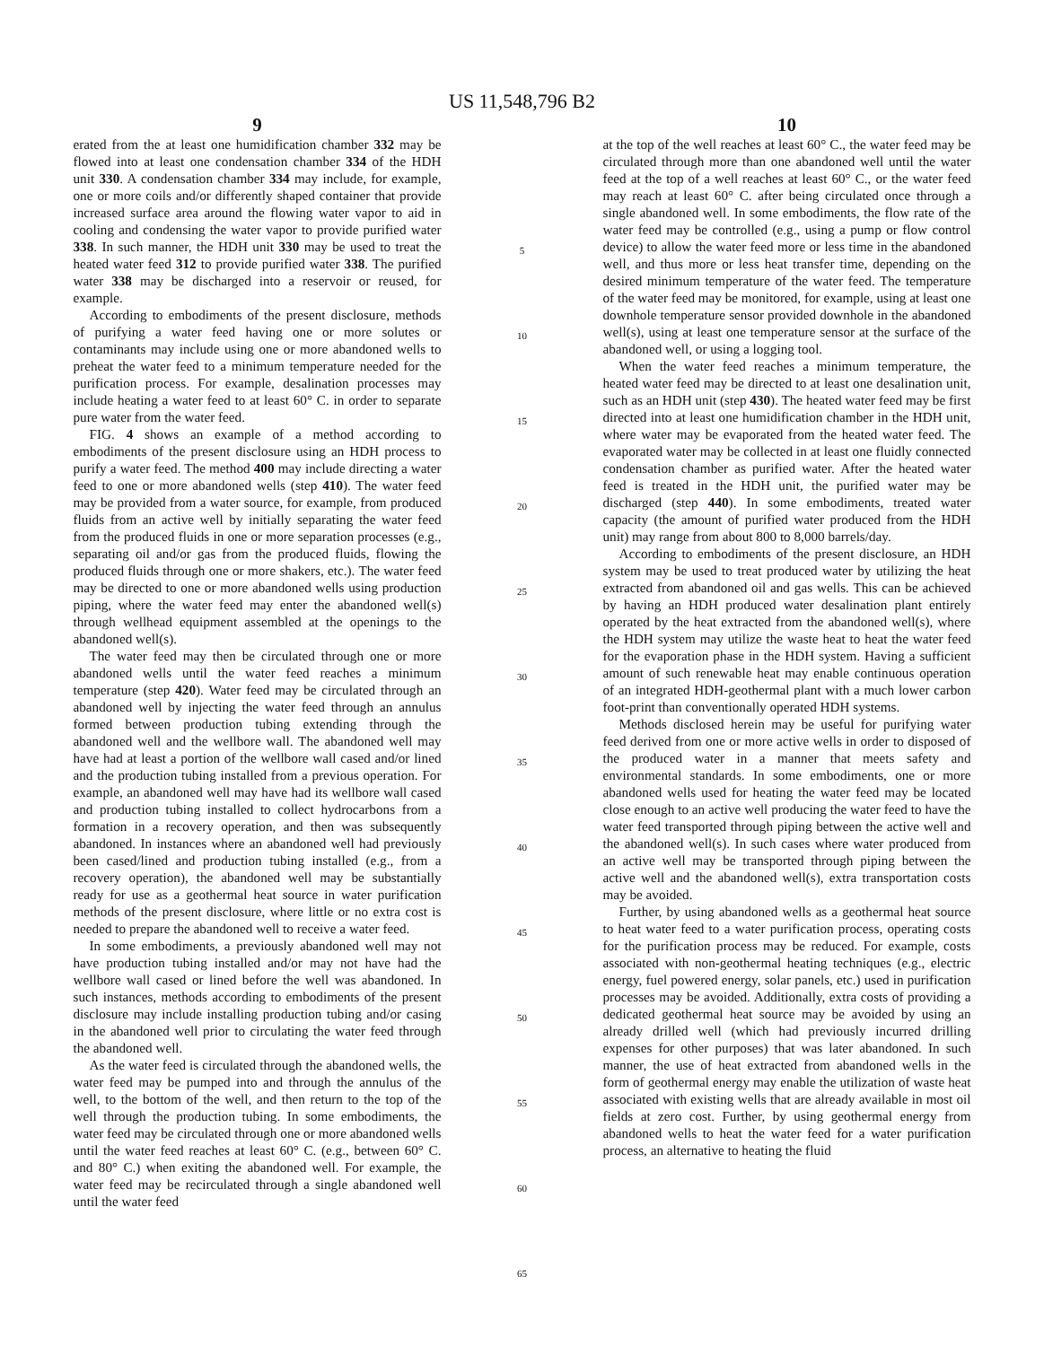US 11,548,796 B2
9
erated from the at least one humidification chamber 332 may be flowed into at least one condensation chamber 334 of the HDH unit 330. A condensation chamber 334 may include, for example, one or more coils and/or differently shaped container that provide increased surface area around the flowing water vapor to aid in cooling and condensing the water vapor to provide purified water 338. In such manner, the HDH unit 330 may be used to treat the heated water feed 312 to provide purified water 338. The purified water 338 may be discharged into a reservoir or reused, for example.
According to embodiments of the present disclosure, methods of purifying a water feed having one or more solutes or contaminants may include using one or more abandoned wells to preheat the water feed to a minimum temperature needed for the purification process. For example, desalination processes may include heating a water feed to at least 60° C. in order to separate pure water from the water feed.
FIG. 4 shows an example of a method according to embodiments of the present disclosure using an HDH process to purify a water feed. The method 400 may include directing a water feed to one or more abandoned wells (step 410). The water feed may be provided from a water source, for example, from produced fluids from an active well by initially separating the water feed from the produced fluids in one or more separation processes (e.g., separating oil and/or gas from the produced fluids, flowing the produced fluids through one or more shakers, etc.). The water feed may be directed to one or more abandoned wells using production piping, where the water feed may enter the abandoned well(s) through wellhead equipment assembled at the openings to the abandoned well(s).
The water feed may then be circulated through one or more abandoned wells until the water feed reaches a minimum temperature (step 420). Water feed may be circulated through an abandoned well by injecting the water feed through an annulus formed between production tubing extending through the abandoned well and the wellbore wall. The abandoned well may have had at least a portion of the wellbore wall cased and/or lined and the production tubing installed from a previous operation. For example, an abandoned well may have had its wellbore wall cased and production tubing installed to collect hydrocarbons from a formation in a recovery operation, and then was subsequently abandoned. In instances where an abandoned well had previously been cased/lined and production tubing installed (e.g., from a recovery operation), the abandoned well may be substantially ready for use as a geothermal heat source in water purification methods of the present disclosure, where little or no extra cost is needed to prepare the abandoned well to receive a water feed.
In some embodiments, a previously abandoned well may not have production tubing installed and/or may not have had the wellbore wall cased or lined before the well was abandoned. In such instances, methods according to embodiments of the present disclosure may include installing production tubing and/or casing in the abandoned well prior to circulating the water feed through the abandoned well.
As the water feed is circulated through the abandoned wells, the water feed may be pumped into and through the annulus of the well, to the bottom of the well, and then return to the top of the well through the production tubing. In some embodiments, the water feed may be circulated through one or more abandoned wells until the water feed reaches at least 60° C. (e.g., between 60° C. and 80° C.) when exiting the abandoned well. For example, the water feed may be recirculated through a single abandoned well until the water feed
5
10
15
20
25
30
35
40
45
50
55
60
65
10
at the top of the well reaches at least 60° C., the water feed may be circulated through more than one abandoned well until the water feed at the top of a well reaches at least 60° C., or the water feed may reach at least 60° C. after being circulated once through a single abandoned well. In some embodiments, the flow rate of the water feed may be controlled (e.g., using a pump or flow control device) to allow the water feed more or less time in the abandoned well, and thus more or less heat transfer time, depending on the desired minimum temperature of the water feed. The temperature of the water feed may be monitored, for example, using at least one downhole temperature sensor provided downhole in the abandoned well(s), using at least one temperature sensor at the surface of the abandoned well, or using a logging tool.
When the water feed reaches a minimum temperature, the heated water feed may be directed to at least one desalination unit, such as an HDH unit (step 430). The heated water feed may be first directed into at least one humidification chamber in the HDH unit, where water may be evaporated from the heated water feed. The evaporated water may be collected in at least one fluidly connected condensation chamber as purified water. After the heated water feed is treated in the HDH unit, the purified water may be discharged (step 440). In some embodiments, treated water capacity (the amount of purified water produced from the HDH unit) may range from about 800 to 8,000 barrels/day.
According to embodiments of the present disclosure, an HDH system may be used to treat produced water by utilizing the heat extracted from abandoned oil and gas wells. This can be achieved by having an HDH produced water desalination plant entirely operated by the heat extracted from the abandoned well(s), where the HDH system may utilize the waste heat to heat the water feed for the evaporation phase in the HDH system. Having a sufficient amount of such renewable heat may enable continuous operation of an integrated HDH-geothermal plant with a much lower carbon foot-print than conventionally operated HDH systems.
Methods disclosed herein may be useful for purifying water feed derived from one or more active wells in order to disposed of the produced water in a manner that meets safety and environmental standards. In some embodiments, one or more abandoned wells used for heating the water feed may be located close enough to an active well producing the water feed to have the water feed transported through piping between the active well and the abandoned well(s). In such cases where water produced from an active well may be transported through piping between the active well and the abandoned well(s), extra transportation costs may be avoided.
Further, by using abandoned wells as a geothermal heat source to heat water feed to a water purification process, operating costs for the purification process may be reduced. For example, costs associated with non-geothermal heating techniques (e.g., electric energy, fuel powered energy, solar panels, etc.) used in purification processes may be avoided. Additionally, extra costs of providing a dedicated geothermal heat source may be avoided by using an already drilled well (which had previously incurred drilling expenses for other purposes) that was later abandoned. In such manner, the use of heat extracted from abandoned wells in the form of geothermal energy may enable the utilization of waste heat associated with existing wells that are already available in most oil fields at zero cost. Further, by using geothermal energy from abandoned wells to heat the water feed for a water purification process, an alternative to heating the fluid